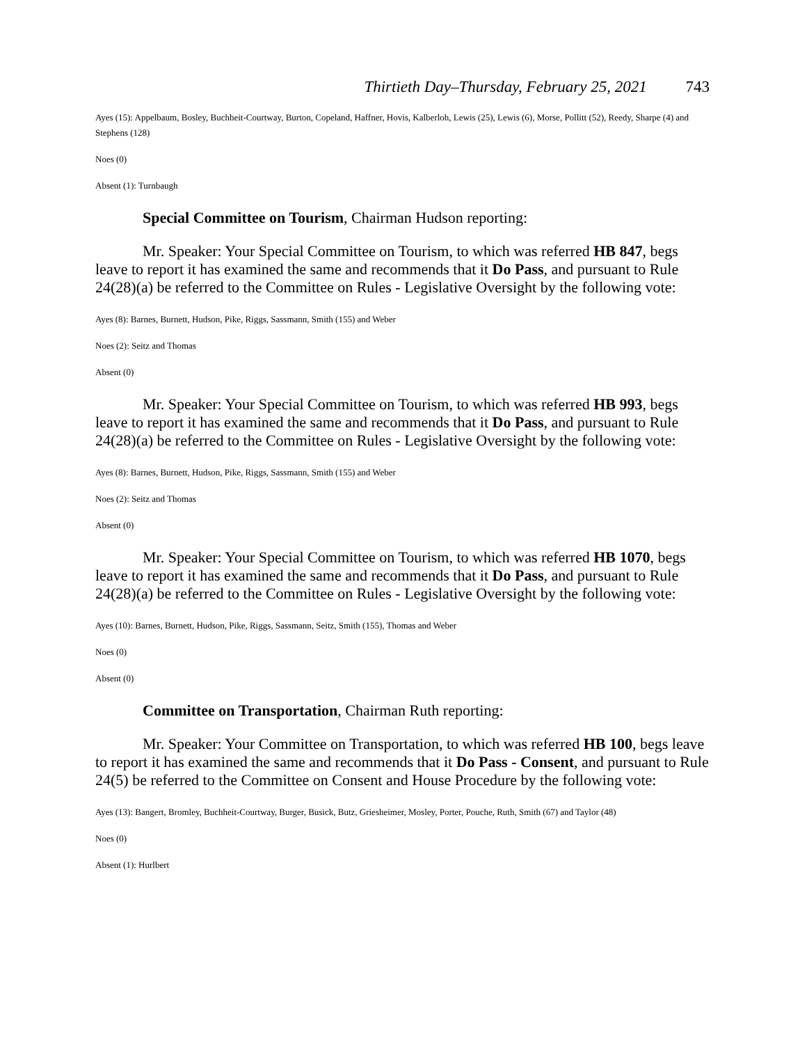Thirtieth Day–Thursday, February 25, 2021 743
Ayes (15): Appelbaum, Bosley, Buchheit-Courtway, Burton, Copeland, Haffner, Hovis, Kalberloh, Lewis (25), Lewis (6), Morse, Pollitt (52), Reedy, Sharpe (4) and Stephens (128)
Noes (0)
Absent (1): Turnbaugh
Special Committee on Tourism, Chairman Hudson reporting:
Mr. Speaker: Your Special Committee on Tourism, to which was referred HB 847, begs leave to report it has examined the same and recommends that it Do Pass, and pursuant to Rule 24(28)(a) be referred to the Committee on Rules - Legislative Oversight by the following vote:
Ayes (8): Barnes, Burnett, Hudson, Pike, Riggs, Sassmann, Smith (155) and Weber
Noes (2): Seitz and Thomas
Absent (0)
Mr. Speaker: Your Special Committee on Tourism, to which was referred HB 993, begs leave to report it has examined the same and recommends that it Do Pass, and pursuant to Rule 24(28)(a) be referred to the Committee on Rules - Legislative Oversight by the following vote:
Ayes (8): Barnes, Burnett, Hudson, Pike, Riggs, Sassmann, Smith (155) and Weber
Noes (2): Seitz and Thomas
Absent (0)
Mr. Speaker: Your Special Committee on Tourism, to which was referred HB 1070, begs leave to report it has examined the same and recommends that it Do Pass, and pursuant to Rule 24(28)(a) be referred to the Committee on Rules - Legislative Oversight by the following vote:
Ayes (10): Barnes, Burnett, Hudson, Pike, Riggs, Sassmann, Seitz, Smith (155), Thomas and Weber
Noes (0)
Absent (0)
Committee on Transportation, Chairman Ruth reporting:
Mr. Speaker: Your Committee on Transportation, to which was referred HB 100, begs leave to report it has examined the same and recommends that it Do Pass - Consent, and pursuant to Rule 24(5) be referred to the Committee on Consent and House Procedure by the following vote:
Ayes (13): Bangert, Bromley, Buchheit-Courtway, Burger, Busick, Butz, Griesheimer, Mosley, Porter, Pouche, Ruth, Smith (67) and Taylor (48)
Noes (0)
Absent (1): Hurlbert